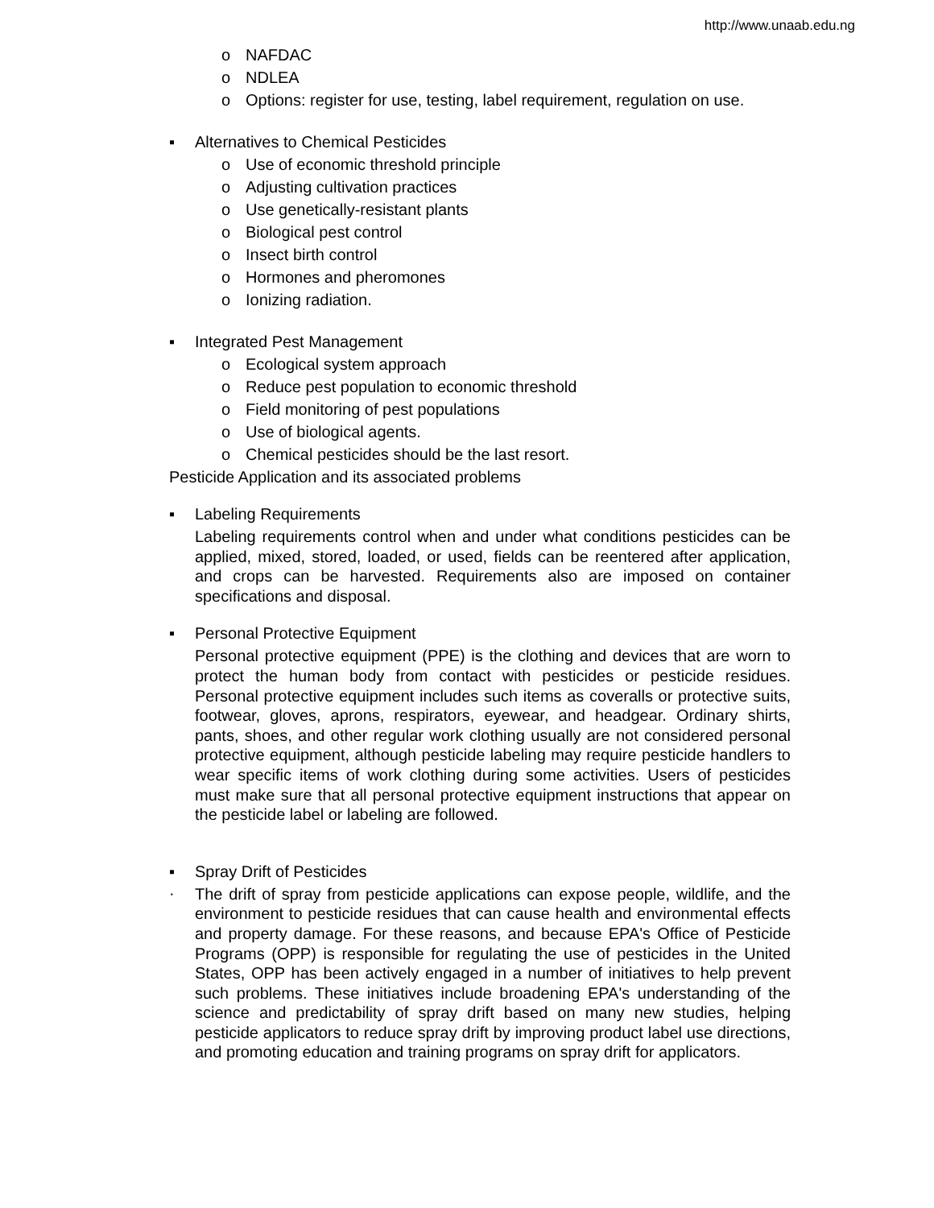http://www.unaab.edu.ng
o NAFDAC
o NDLEA
o Options: register for use, testing, label requirement, regulation on use.
▪ Alternatives to Chemical Pesticides
o Use of economic threshold principle
o Adjusting cultivation practices
o Use genetically-resistant plants
o Biological pest control
o Insect birth control
o Hormones and pheromones
o Ionizing radiation.
▪ Integrated Pest Management
o Ecological system approach
o Reduce pest population to economic threshold
o Field monitoring of pest populations
o Use of biological agents.
o Chemical pesticides should be the last resort.
Pesticide Application and its associated problems
▪ Labeling Requirements
Labeling requirements control when and under what conditions pesticides can be applied, mixed, stored, loaded, or used, fields can be reentered after application, and crops can be harvested. Requirements also are imposed on container specifications and disposal.
▪ Personal Protective Equipment
Personal protective equipment (PPE) is the clothing and devices that are worn to protect the human body from contact with pesticides or pesticide residues. Personal protective equipment includes such items as coveralls or protective suits, footwear, gloves, aprons, respirators, eyewear, and headgear. Ordinary shirts, pants, shoes, and other regular work clothing usually are not considered personal protective equipment, although pesticide labeling may require pesticide handlers to wear specific items of work clothing during some activities. Users of pesticides must make sure that all personal protective equipment instructions that appear on the pesticide label or labeling are followed.
▪ Spray Drift of Pesticides
·
The drift of spray from pesticide applications can expose people, wildlife, and the environment to pesticide residues that can cause health and environmental effects and property damage. For these reasons, and because EPA's Office of Pesticide Programs (OPP) is responsible for regulating the use of pesticides in the United States, OPP has been actively engaged in a number of initiatives to help prevent such problems. These initiatives include broadening EPA's understanding of the science and predictability of spray drift based on many new studies, helping pesticide applicators to reduce spray drift by improving product label use directions, and promoting education and training programs on spray drift for applicators.